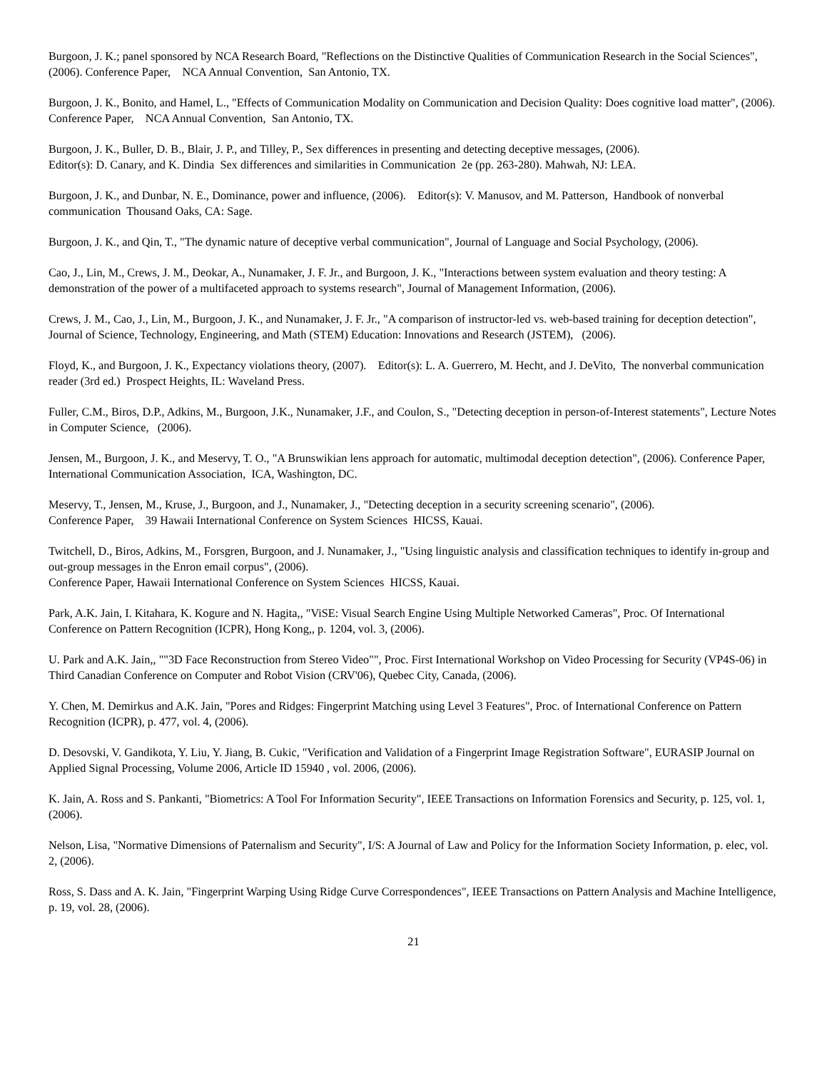Burgoon, J. K.; panel sponsored by NCA Research Board, "Reflections on the Distinctive Qualities of Communication Research in the Social Sciences", (2006). Conference Paper, NCA Annual Convention, San Antonio, TX.
Burgoon, J. K., Bonito, and Hamel, L., "Effects of Communication Modality on Communication and Decision Quality: Does cognitive load matter", (2006). Conference Paper, NCA Annual Convention, San Antonio, TX.
Burgoon, J. K., Buller, D. B., Blair, J. P., and Tilley, P., Sex differences in presenting and detecting deceptive messages, (2006).
Editor(s): D. Canary, and K. Dindia Sex differences and similarities in Communication 2e (pp. 263-280). Mahwah, NJ: LEA.
Burgoon, J. K., and Dunbar, N. E., Dominance, power and influence, (2006). Editor(s): V. Manusov, and M. Patterson, Handbook of nonverbal communication Thousand Oaks, CA: Sage.
Burgoon, J. K., and Qin, T., "The dynamic nature of deceptive verbal communication", Journal of Language and Social Psychology, (2006).
Cao, J., Lin, M., Crews, J. M., Deokar, A., Nunamaker, J. F. Jr., and Burgoon, J. K., "Interactions between system evaluation and theory testing: A demonstration of the power of a multifaceted approach to systems research", Journal of Management Information, (2006).
Crews, J. M., Cao, J., Lin, M., Burgoon, J. K., and Nunamaker, J. F. Jr., "A comparison of instructor-led vs. web-based training for deception detection", Journal of Science, Technology, Engineering, and Math (STEM) Education: Innovations and Research (JSTEM), (2006).
Floyd, K., and Burgoon, J. K., Expectancy violations theory, (2007). Editor(s): L. A. Guerrero, M. Hecht, and J. DeVito, The nonverbal communication reader (3rd ed.) Prospect Heights, IL: Waveland Press.
Fuller, C.M., Biros, D.P., Adkins, M., Burgoon, J.K., Nunamaker, J.F., and Coulon, S., "Detecting deception in person-of-Interest statements", Lecture Notes in Computer Science, (2006).
Jensen, M., Burgoon, J. K., and Meservy, T. O., "A Brunswikian lens approach for automatic, multimodal deception detection", (2006). Conference Paper, International Communication Association, ICA, Washington, DC.
Meservy, T., Jensen, M., Kruse, J., Burgoon, and J., Nunamaker, J., "Detecting deception in a security screening scenario", (2006).
Conference Paper, 39 Hawaii International Conference on System Sciences HICSS, Kauai.
Twitchell, D., Biros, Adkins, M., Forsgren, Burgoon, and J. Nunamaker, J., "Using linguistic analysis and classification techniques to identify in-group and out-group messages in the Enron email corpus", (2006).
Conference Paper, Hawaii International Conference on System Sciences HICSS, Kauai.
Park, A.K. Jain, I. Kitahara, K. Kogure and N. Hagita,, "ViSE: Visual Search Engine Using Multiple Networked Cameras", Proc. Of International Conference on Pattern Recognition (ICPR), Hong Kong,, p. 1204, vol. 3, (2006).
U. Park and A.K. Jain,, ""3D Face Reconstruction from Stereo Video"", Proc. First International Workshop on Video Processing for Security (VP4S-06) in Third Canadian Conference on Computer and Robot Vision (CRV'06), Quebec City, Canada, (2006).
Y. Chen, M. Demirkus and A.K. Jain, "Pores and Ridges: Fingerprint Matching using Level 3 Features", Proc. of International Conference on Pattern Recognition (ICPR), p. 477, vol. 4, (2006).
D. Desovski, V. Gandikota, Y. Liu, Y. Jiang, B. Cukic, "Verification and Validation of a Fingerprint Image Registration Software", EURASIP Journal on Applied Signal Processing, Volume 2006, Article ID 15940 , vol. 2006, (2006).
K. Jain, A. Ross and S. Pankanti, "Biometrics: A Tool For Information Security", IEEE Transactions on Information Forensics and Security, p. 125, vol. 1, (2006).
Nelson, Lisa, "Normative Dimensions of Paternalism and Security", I/S: A Journal of Law and Policy for the Information Society Information, p. elec, vol. 2, (2006).
Ross, S. Dass and A. K. Jain, "Fingerprint Warping Using Ridge Curve Correspondences", IEEE Transactions on Pattern Analysis and Machine Intelligence, p. 19, vol. 28, (2006).
21